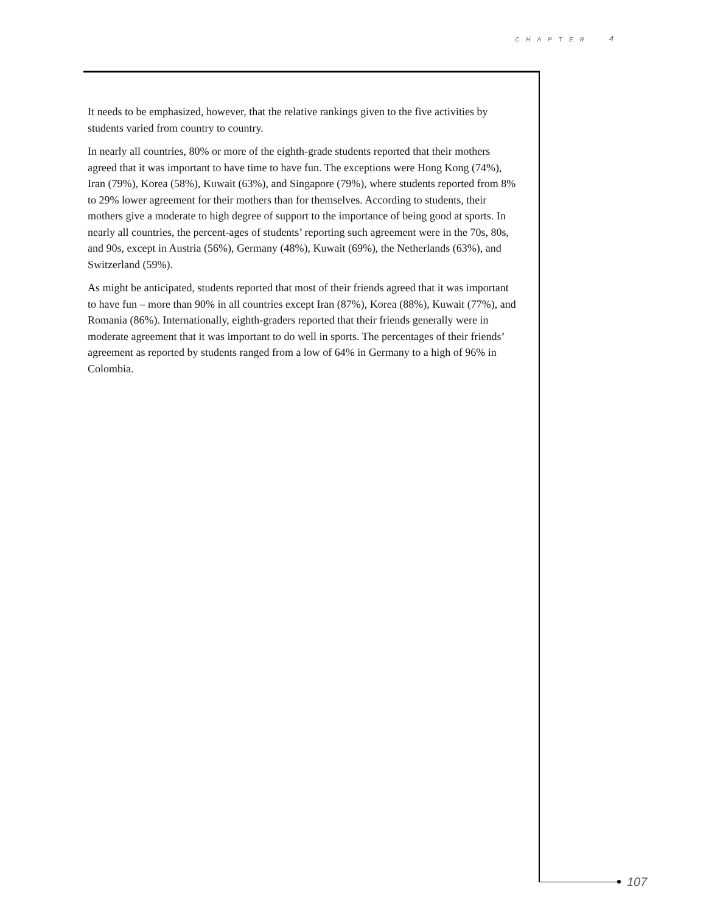CHAPTER 4
It needs to be emphasized, however, that the relative rankings given to the five activities by students varied from country to country.
In nearly all countries, 80% or more of the eighth-grade students reported that their mothers agreed that it was important to have time to have fun. The exceptions were Hong Kong (74%), Iran (79%), Korea (58%), Kuwait (63%), and Singapore (79%), where students reported from 8% to 29% lower agreement for their mothers than for themselves. According to students, their mothers give a moderate to high degree of support to the importance of being good at sports. In nearly all countries, the percent-ages of students’ reporting such agreement were in the 70s, 80s, and 90s, except in Austria (56%), Germany (48%), Kuwait (69%), the Netherlands (63%), and Switzerland (59%).
As might be anticipated, students reported that most of their friends agreed that it was important to have fun – more than 90% in all countries except Iran (87%), Korea (88%), Kuwait (77%), and Romania (86%). Internationally, eighth-graders reported that their friends generally were in moderate agreement that it was important to do well in sports. The percentages of their friends’ agreement as reported by students ranged from a low of 64% in Germany to a high of 96% in Colombia.
107